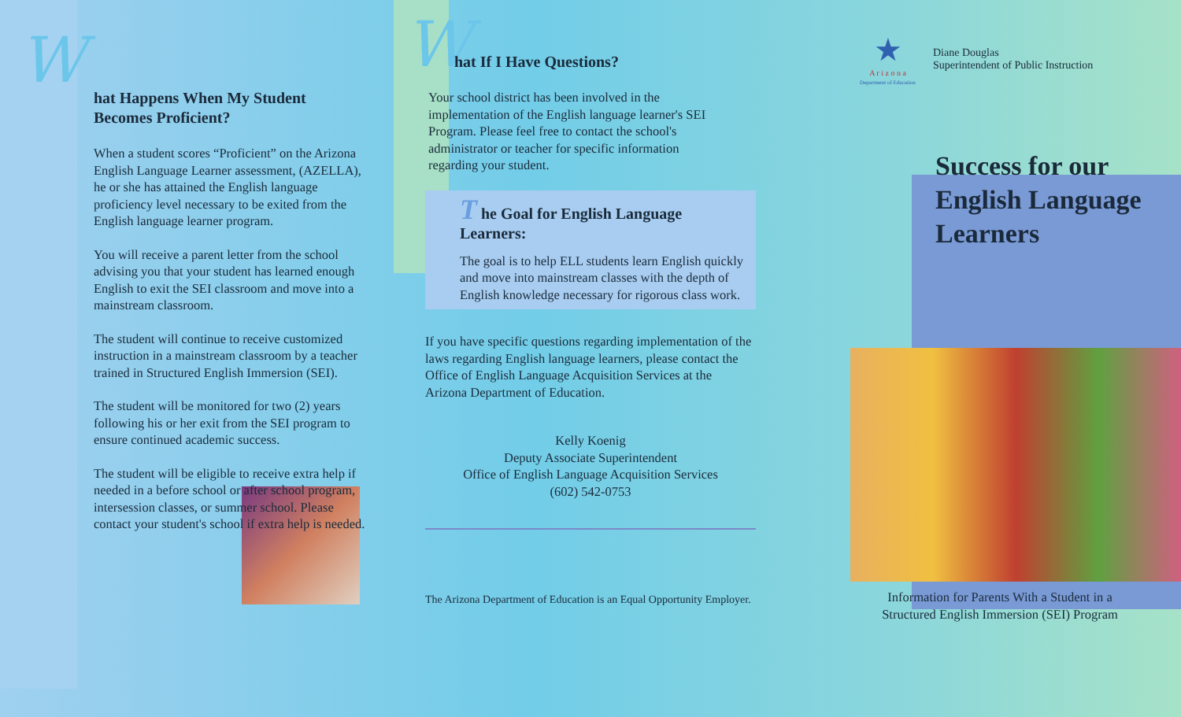W
hat Happens When My Student Becomes Proficient?
When a student scores “Proficient” on the Arizona English Language Learner assessment, (AZELLA), he or she has attained the English language proficiency level necessary to be exited from the English language learner program.
You will receive a parent letter from the school advising you that your student has learned enough English to exit the SEI classroom and move into a mainstream classroom.
The student will continue to receive customized instruction in a mainstream classroom by a teacher trained in Structured English Immersion (SEI).
The student will be monitored for two (2) years following his or her exit from the SEI program to ensure continued academic success.
The student will be eligible to receive extra help if needed in a before school or after school program, intersession classes, or summer school. Please contact your student's school if extra help is needed.
W
hat If I Have Questions?
Your school district has been involved in the implementation of the English language learner's SEI Program. Please feel free to contact the school's administrator or teacher for specific information regarding your student.
T he Goal for English Language Learners:
The goal is to help ELL students learn English quickly and move into mainstream classes with the depth of English knowledge necessary for rigorous class work.
If you have specific questions regarding implementation of the laws regarding English language learners, please contact the Office of English Language Acquisition Services at the Arizona Department of Education.
Kelly Koenig
Deputy Associate Superintendent
Office of English Language Acquisition Services
(602) 542-0753
The Arizona Department of Education is an Equal Opportunity Employer.
★
A r i z o n a
Department of Education
Diane Douglas
Superintendent of Public Instruction
Success for our English Language Learners
Information for Parents With a Student in a
Structured English Immersion (SEI) Program